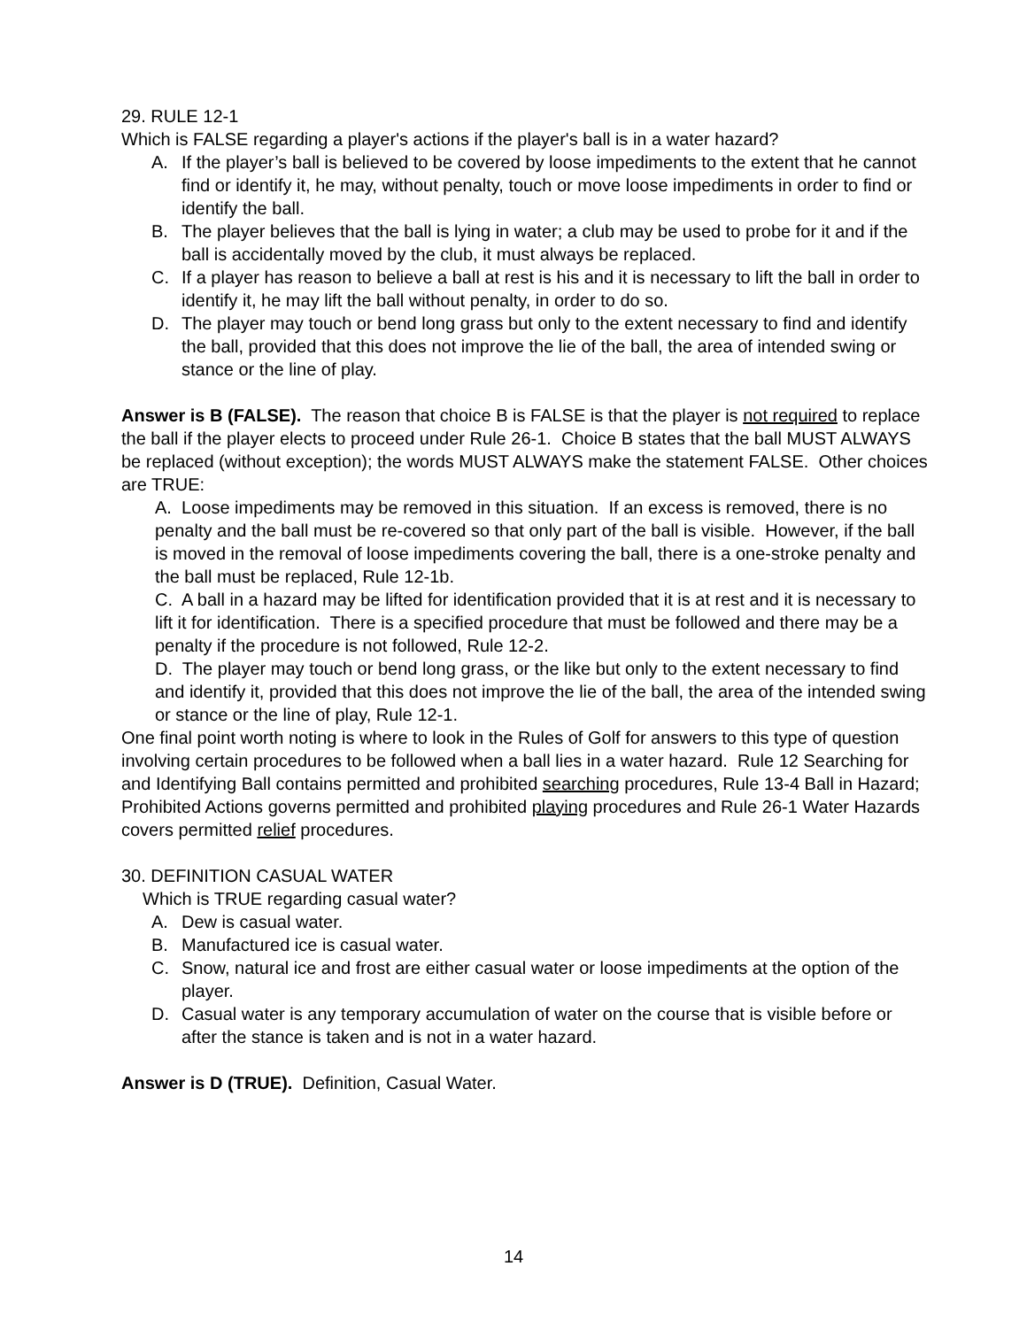29. RULE 12-1
Which is FALSE regarding a player's actions if the player's ball is in a water hazard?
A. If the player’s ball is believed to be covered by loose impediments to the extent that he cannot find or identify it, he may, without penalty, touch or move loose impediments in order to find or identify the ball.
B. The player believes that the ball is lying in water; a club may be used to probe for it and if the ball is accidentally moved by the club, it must always be replaced.
C. If a player has reason to believe a ball at rest is his and it is necessary to lift the ball in order to identify it, he may lift the ball without penalty, in order to do so.
D. The player may touch or bend long grass but only to the extent necessary to find and identify the ball, provided that this does not improve the lie of the ball, the area of intended swing or stance or the line of play.
Answer is B (FALSE). The reason that choice B is FALSE is that the player is not required to replace the ball if the player elects to proceed under Rule 26-1. Choice B states that the ball MUST ALWAYS be replaced (without exception); the words MUST ALWAYS make the statement FALSE. Other choices are TRUE:
A. Loose impediments may be removed in this situation. If an excess is removed, there is no penalty and the ball must be re-covered so that only part of the ball is visible. However, if the ball is moved in the removal of loose impediments covering the ball, there is a one-stroke penalty and the ball must be replaced, Rule 12-1b.
C. A ball in a hazard may be lifted for identification provided that it is at rest and it is necessary to lift it for identification. There is a specified procedure that must be followed and there may be a penalty if the procedure is not followed, Rule 12-2.
D. The player may touch or bend long grass, or the like but only to the extent necessary to find and identify it, provided that this does not improve the lie of the ball, the area of the intended swing or stance or the line of play, Rule 12-1.
One final point worth noting is where to look in the Rules of Golf for answers to this type of question involving certain procedures to be followed when a ball lies in a water hazard. Rule 12 Searching for and Identifying Ball contains permitted and prohibited searching procedures, Rule 13-4 Ball in Hazard; Prohibited Actions governs permitted and prohibited playing procedures and Rule 26-1 Water Hazards covers permitted relief procedures.
30. DEFINITION CASUAL WATER
Which is TRUE regarding casual water?
A. Dew is casual water.
B. Manufactured ice is casual water.
C. Snow, natural ice and frost are either casual water or loose impediments at the option of the player.
D. Casual water is any temporary accumulation of water on the course that is visible before or after the stance is taken and is not in a water hazard.
Answer is D (TRUE). Definition, Casual Water.
14